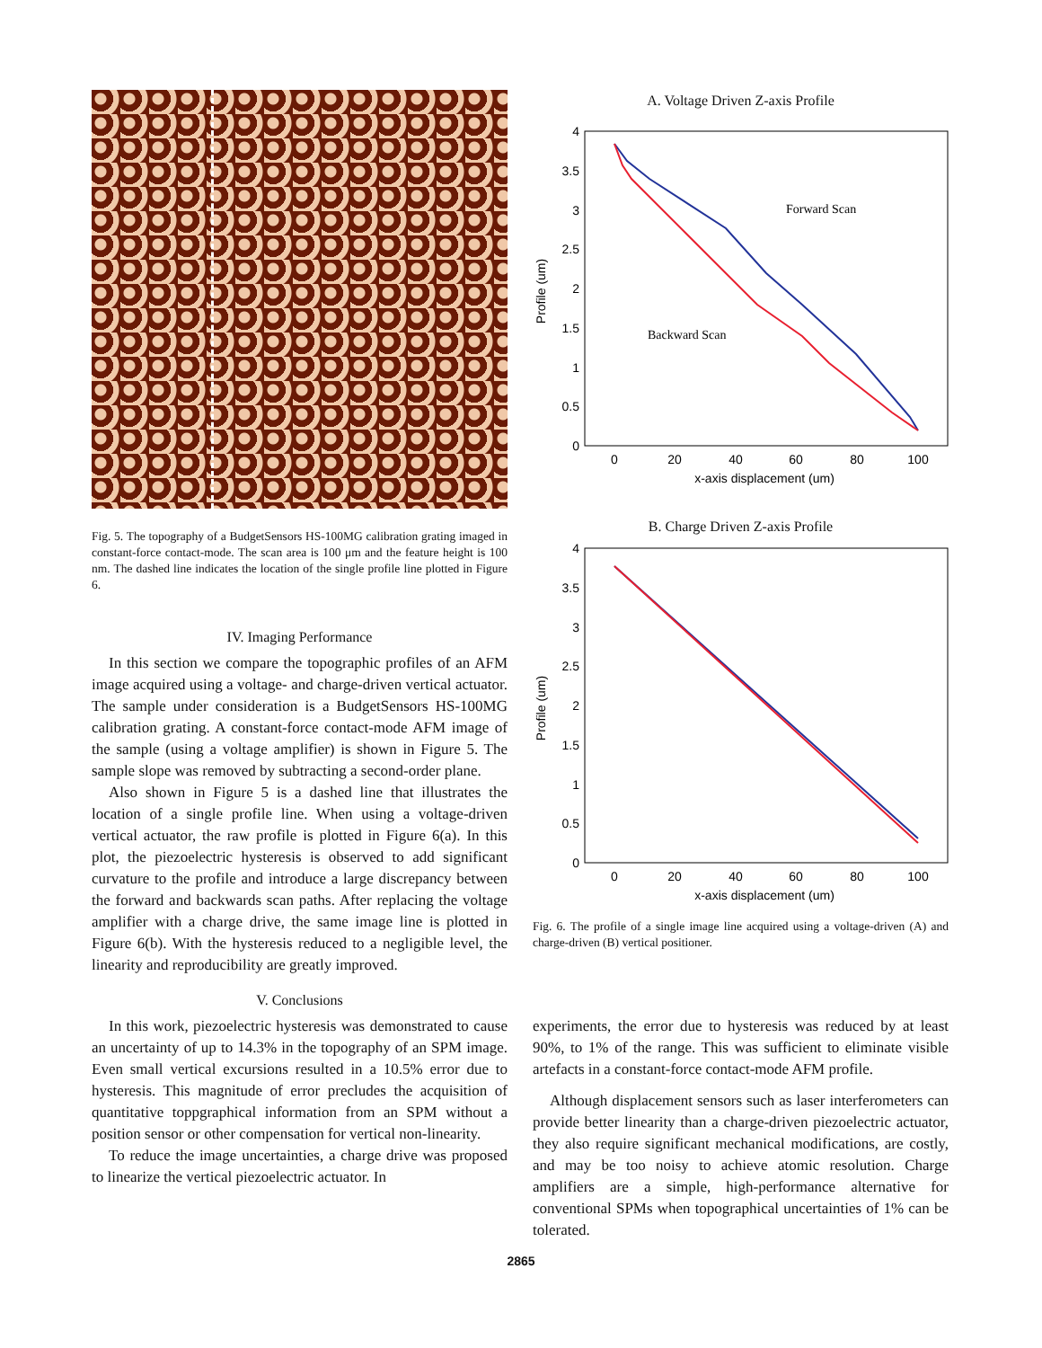Fig. 5. The topography of a BudgetSensors HS-100MG calibration grating imaged in constant-force contact-mode. The scan area is 100 μm and the feature height is 100 nm. The dashed line indicates the location of the single profile line plotted in Figure 6.
IV. Imaging Performance
In this section we compare the topographic profiles of an AFM image acquired using a voltage- and charge-driven vertical actuator. The sample under consideration is a BudgetSensors HS-100MG calibration grating. A constant-force contact-mode AFM image of the sample (using a voltage amplifier) is shown in Figure 5. The sample slope was removed by subtracting a second-order plane.
Also shown in Figure 5 is a dashed line that illustrates the location of a single profile line. When using a voltage-driven vertical actuator, the raw profile is plotted in Figure 6(a). In this plot, the piezoelectric hysteresis is observed to add significant curvature to the profile and introduce a large discrepancy between the forward and backwards scan paths. After replacing the voltage amplifier with a charge drive, the same image line is plotted in Figure 6(b). With the hysteresis reduced to a negligible level, the linearity and reproducibility are greatly improved.
V. Conclusions
In this work, piezoelectric hysteresis was demonstrated to cause an uncertainty of up to 14.3% in the topography of an SPM image. Even small vertical excursions resulted in a 10.5% error due to hysteresis. This magnitude of error precludes the acquisition of quantitative toppgraphical information from an SPM without a position sensor or other compensation for vertical non-linearity.
To reduce the image uncertainties, a charge drive was proposed to linearize the vertical piezoelectric actuator. In
A. Voltage Driven Z-axis Profile
0
0.5
1
1.5
2
2.5
3
3.5
4
0
20
40
60
80
100
x-axis displacement (um)
Profile (um)
Forward Scan
Backward Scan
B. Charge Driven Z-axis Profile
0
0.5
1
1.5
2
2.5
3
3.5
4
0
20
40
60
80
100
x-axis displacement (um)
Profile (um)
Fig. 6. The profile of a single image line acquired using a voltage-driven (A) and charge-driven (B) vertical positioner.
experiments, the error due to hysteresis was reduced by at least 90%, to 1% of the range. This was sufficient to eliminate visible artefacts in a constant-force contact-mode AFM profile.
Although displacement sensors such as laser interferometers can provide better linearity than a charge-driven piezoelectric actuator, they also require significant mechanical modifications, are costly, and may be too noisy to achieve atomic resolution. Charge amplifiers are a simple, high-performance alternative for conventional SPMs when topographical uncertainties of 1% can be tolerated.
2865